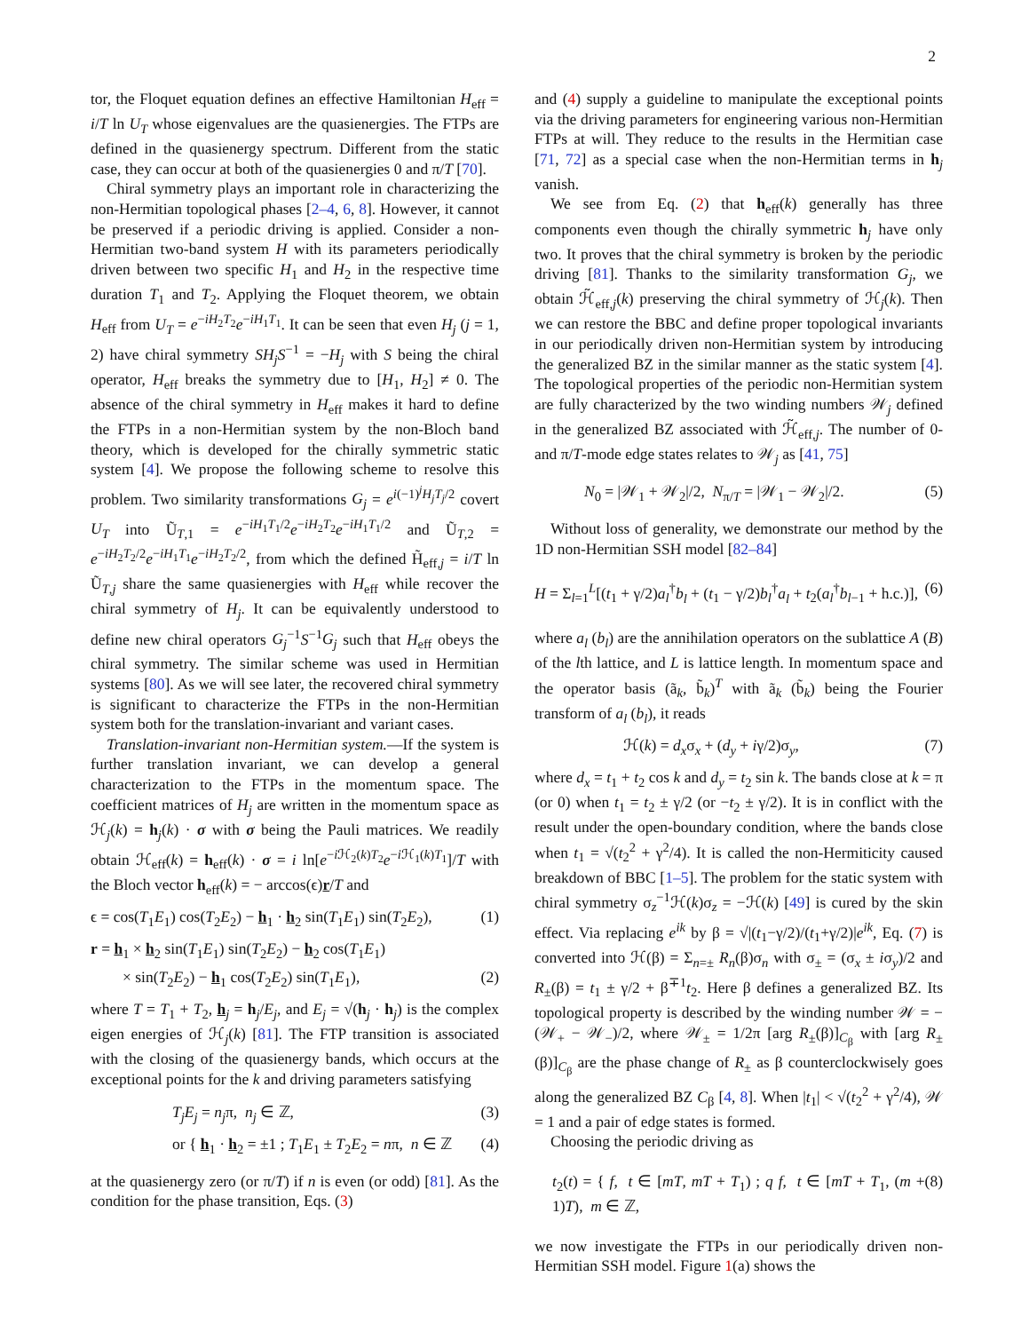2
tor, the Floquet equation defines an effective Hamiltonian H<sub>eff</sub> = i/T ln U<sub>T</sub> whose eigenvalues are the quasienergies. The FTPs are defined in the quasienergy spectrum. Different from the static case, they can occur at both of the quasienergies 0 and π/T [70].
Chiral symmetry plays an important role in characterizing the non-Hermitian topological phases [2–4, 6, 8]. However, it cannot be preserved if a periodic driving is applied. Consider a non-Hermitian two-band system H with its parameters periodically driven between two specific H<sub>1</sub> and H<sub>2</sub> in the respective time duration T<sub>1</sub> and T<sub>2</sub>. Applying the Floquet theorem, we obtain H<sub>eff</sub> from U<sub>T</sub> = e<sup>−iH<sub>2</sub>T<sub>2</sub></sup>e<sup>−iH<sub>1</sub>T<sub>1</sub></sup>. It can be seen that even H<sub>j</sub> (j = 1, 2) have chiral symmetry SH<sub>j</sub>S<sup>−1</sup> = −H<sub>j</sub> with S being the chiral operator, H<sub>eff</sub> breaks the symmetry due to [H<sub>1</sub>, H<sub>2</sub>] ≠ 0. The absence of the chiral symmetry in H<sub>eff</sub> makes it hard to define the FTPs in a non-Hermitian system by the non-Bloch band theory, which is developed for the chirally symmetric static system [4]. We propose the following scheme to resolve this problem. Two similarity transformations G<sub>j</sub> = e<sup>i(−1)<sup>j</sup>H<sub>j</sub>T<sub>j</sub>/2</sup> covert U<sub>T</sub> into Ũ<sub>T,1</sub> = e<sup>−iH<sub>1</sub>T<sub>1</sub>/2</sup>e<sup>−iH<sub>2</sub>T<sub>2</sub></sup>e<sup>−iH<sub>1</sub>T<sub>1</sub>/2</sup> and Ũ<sub>T,2</sub> = e<sup>−iH<sub>2</sub>T<sub>2</sub>/2</sup>e<sup>−iH<sub>1</sub>T<sub>1</sub></sup>e<sup>−iH<sub>2</sub>T<sub>2</sub>/2</sup>, from which the defined H̃<sub>eff,j</sub> = i/T ln Ũ<sub>T,j</sub> share the same quasienergies with H<sub>eff</sub> while recover the chiral symmetry of H<sub>j</sub>. It can be equivalently understood to define new chiral operators G<sub>j</sub><sup>−1</sup>S<sup>−1</sup>G<sub>j</sub> such that H<sub>eff</sub> obeys the chiral symmetry. The similar scheme was used in Hermitian systems [80]. As we will see later, the recovered chiral symmetry is significant to characterize the FTPs in the non-Hermitian system both for the translation-invariant and variant cases.
Translation-invariant non-Hermitian system.—If the system is further translation invariant, we can develop a general characterization to the FTPs in the momentum space. The coefficient matrices of H<sub>j</sub> are written in the momentum space as ℋ<sub>j</sub>(k) = h<sub>j</sub>(k) · σ with σ being the Pauli matrices. We readily obtain ℋ<sub>eff</sub>(k) = h<sub>eff</sub>(k) · σ = i ln[e<sup>−i ℋ<sub>2</sub>(k)T<sub>2</sub></sup>e<sup>−i ℋ<sub>1</sub>(k)T<sub>1</sub></sup>]/T with the Bloch vector h<sub>eff</sub>(k) = − arccos(ϵ)r/T and
ϵ = cos(T<sub>1</sub>E<sub>1</sub>) cos(T<sub>2</sub>E<sub>2</sub>) − h<sub>1</sub> · h<sub>2</sub> sin(T<sub>1</sub>E<sub>1</sub>) sin(T<sub>2</sub>E<sub>2</sub>), (1)
r = h<sub>1</sub> × h<sub>2</sub> sin(T<sub>1</sub>E<sub>1</sub>) sin(T<sub>2</sub>E<sub>2</sub>) − h<sub>2</sub> cos(T<sub>1</sub>E<sub>1</sub>)
× sin(T<sub>2</sub>E<sub>2</sub>) − h<sub>1</sub> cos(T<sub>2</sub>E<sub>2</sub>) sin(T<sub>1</sub>E<sub>1</sub>), (2)
where T = T<sub>1</sub> + T<sub>2</sub>, h<sub>j</sub> = h<sub>j</sub>/E<sub>j</sub>, and E<sub>j</sub> = √(h<sub>j</sub> · h<sub>j</sub>) is the complex eigen energies of ℋ<sub>j</sub>(k) [81]. The FTP transition is associated with the closing of the quasienergy bands, which occurs at the exceptional points for the k and driving parameters satisfying
T<sub>j</sub>E<sub>j</sub> = n<sub>j</sub>π, n<sub>j</sub> ∈ ℤ, (3)
or { h<sub>1</sub> · h<sub>2</sub> = ±1 ; T<sub>1</sub>E<sub>1</sub> ± T<sub>2</sub>E<sub>2</sub> = nπ, n ∈ ℤ (4)
at the quasienergy zero (or π/T) if n is even (or odd) [81]. As the condition for the phase transition, Eqs. (3)
and (4) supply a guideline to manipulate the exceptional points via the driving parameters for engineering various non-Hermitian FTPs at will. They reduce to the results in the Hermitian case [71, 72] as a special case when the non-Hermitian terms in h<sub>j</sub> vanish.
We see from Eq. (2) that h<sub>eff</sub>(k) generally has three components even though the chirally symmetric h<sub>j</sub> have only two. It proves that the chiral symmetry is broken by the periodic driving [81]. Thanks to the similarity transformation G<sub>j</sub>, we obtain ℋ̃<sub>eff,j</sub>(k) preserving the chiral symmetry of ℋ<sub>j</sub>(k). Then we can restore the BBC and define proper topological invariants in our periodically driven non-Hermitian system by introducing the generalized BZ in the similar manner as the static system [4]. The topological properties of the periodic non-Hermitian system are fully characterized by the two winding numbers 𝒲<sub>j</sub> defined in the generalized BZ associated with ℋ̃<sub>eff,j</sub>. The number of 0- and π/T-mode edge states relates to 𝒲<sub>j</sub> as [41, 75]
N<sub>0</sub> = |𝒲<sub>1</sub> + 𝒲<sub>2</sub>|/2, N<sub>π/T</sub> = |𝒲<sub>1</sub> − 𝒲<sub>2</sub>|/2. (5)
Without loss of generality, we demonstrate our method by the 1D non-Hermitian SSH model [82–84]
H = Σ<sub>l=1</sub><sup>L</sup>[(t<sub>1</sub> + γ/2)a<sub>l</sub><sup>†</sup>b<sub>l</sub> + (t<sub>1</sub> − γ/2)b<sub>l</sub><sup>†</sup>a<sub>l</sub> + t<sub>2</sub>(a<sub>l</sub><sup>†</sup>b<sub>l−1</sub> + h.c.)], (6)
where a<sub>l</sub> (b<sub>l</sub>) are the annihilation operators on the sublattice A (B) of the lth lattice, and L is lattice length. In momentum space and the operator basis (ã<sub>k</sub>, b̃<sub>k</sub>)<sup>T</sup> with ã<sub>k</sub> (b̃<sub>k</sub>) being the Fourier transform of a<sub>l</sub> (b<sub>l</sub>), it reads
ℋ(k) = d<sub>x</sub>σ<sub>x</sub> + (d<sub>y</sub> + iγ/2)σ<sub>y</sub>, (7)
where d<sub>x</sub> = t<sub>1</sub> + t<sub>2</sub> cos k and d<sub>y</sub> = t<sub>2</sub> sin k. The bands close at k = π (or 0) when t<sub>1</sub> = t<sub>2</sub> ± γ/2 (or −t<sub>2</sub> ± γ/2). It is in conflict with the result under the open-boundary condition, where the bands close when t<sub>1</sub> = √(t<sub>2</sub><sup>2</sup> + γ<sup>2</sup>/4). It is called the non-Hermiticity caused breakdown of BBC [1–5]. The problem for the static system with chiral symmetry σ<sub>z</sub><sup>−1</sup>ℋ(k)σ<sub>z</sub> = −ℋ(k) [49] is cured by the skin effect. Via replacing e<sup>ik</sup> by β = √|(t<sub>1</sub>−γ/2)/(t<sub>1</sub>+γ/2)|e<sup>ik</sup>, Eq. (7) is converted into ℋ(β) = Σ<sub>n=±</sub> R<sub>n</sub>(β)σ<sub>n</sub> with σ<sub>±</sub> = (σ<sub>x</sub> ± iσ<sub>y</sub>)/2 and R<sub>±</sub>(β) = t<sub>1</sub> ± γ/2 + β<sup>∓1</sup>t<sub>2</sub>. Here β defines a generalized BZ. Its topological property is described by the winding number 𝒲 = −(𝒲<sub>+</sub> − 𝒲<sub>−</sub>)/2, where 𝒲<sub>±</sub> = 1/2π [arg R<sub>±</sub>(β)]<sub>C<sub>β</sub></sub> with [arg R<sub>±</sub>(β)]<sub>C<sub>β</sub></sub> are the phase change of R<sub>±</sub> as β counterclockwisely goes along the generalized BZ C<sub>β</sub> [4, 8]. When |t<sub>1</sub>| < √(t<sub>2</sub><sup>2</sup> + γ<sup>2</sup>/4), 𝒲 = 1 and a pair of edge states is formed.
Choosing the periodic driving as
t<sub>2</sub>(t) = { f, t ∈ [mT, mT + T<sub>1</sub>) ; q f, t ∈ [mT + T<sub>1</sub>, (m + 1)T), m ∈ ℤ, (8)
we now investigate the FTPs in our periodically driven non-Hermitian SSH model. Figure 1(a) shows the